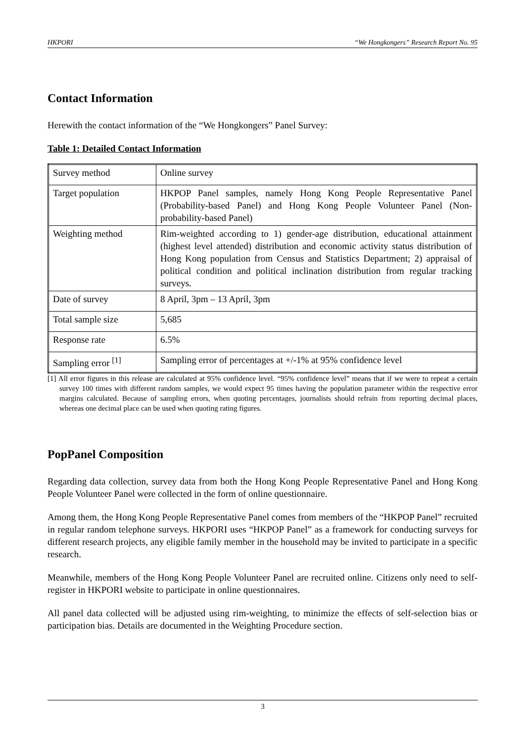HKPORI “We Hongkongers” Research Report No. 95
Contact Information
Herewith the contact information of the “We Hongkongers” Panel Survey:
Table 1: Detailed Contact Information
| Survey method | Online survey |
| Target population | HKPOP Panel samples, namely Hong Kong People Representative Panel (Probability-based Panel) and Hong Kong People Volunteer Panel (Non-probability-based Panel) |
| Weighting method | Rim-weighted according to 1) gender-age distribution, educational attainment (highest level attended) distribution and economic activity status distribution of Hong Kong population from Census and Statistics Department; 2) appraisal of political condition and political inclination distribution from regular tracking surveys. |
| Date of survey | 8 April, 3pm – 13 April, 3pm |
| Total sample size | 5,685 |
| Response rate | 6.5% |
| Sampling error <sup>[1]</sup> | Sampling error of percentages at +/-1% at 95% confidence level |
[1] All error figures in this release are calculated at 95% confidence level. “95% confidence level” means that if we were to repeat a certain survey 100 times with different random samples, we would expect 95 times having the population parameter within the respective error margins calculated. Because of sampling errors, when quoting percentages, journalists should refrain from reporting decimal places, whereas one decimal place can be used when quoting rating figures.
PopPanel Composition
Regarding data collection, survey data from both the Hong Kong People Representative Panel and Hong Kong People Volunteer Panel were collected in the form of online questionnaire.
Among them, the Hong Kong People Representative Panel comes from members of the “HKPOP Panel” recruited in regular random telephone surveys. HKPORI uses “HKPOP Panel” as a framework for conducting surveys for different research projects, any eligible family member in the household may be invited to participate in a specific research.
Meanwhile, members of the Hong Kong People Volunteer Panel are recruited online. Citizens only need to self-register in HKPORI website to participate in online questionnaires.
All panel data collected will be adjusted using rim-weighting, to minimize the effects of self-selection bias or participation bias. Details are documented in the Weighting Procedure section.
3